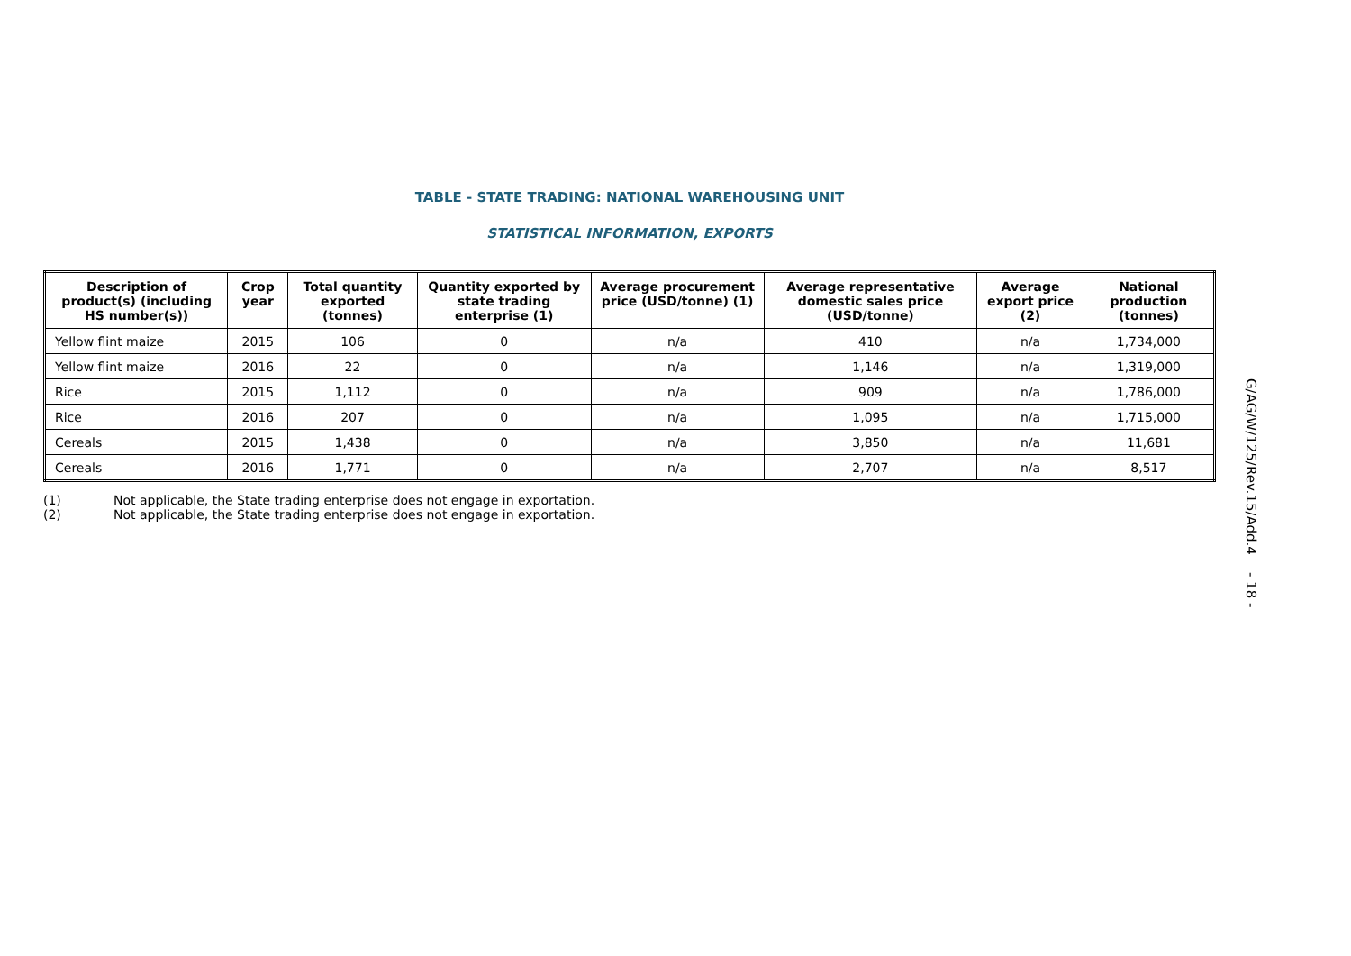TABLE - STATE TRADING: NATIONAL WAREHOUSING UNIT
STATISTICAL INFORMATION, EXPORTS
| Description of product(s) (including HS number(s)) | Crop year | Total quantity exported (tonnes) | Quantity exported by state trading enterprise (1) | Average procurement price (USD/tonne) (1) | Average representative domestic sales price (USD/tonne) | Average export price (2) | National production (tonnes) |
| --- | --- | --- | --- | --- | --- | --- | --- |
| Yellow flint maize | 2015 | 106 | 0 | n/a | 410 | n/a | 1,734,000 |
| Yellow flint maize | 2016 | 22 | 0 | n/a | 1,146 | n/a | 1,319,000 |
| Rice | 2015 | 1,112 | 0 | n/a | 909 | n/a | 1,786,000 |
| Rice | 2016 | 207 | 0 | n/a | 1,095 | n/a | 1,715,000 |
| Cereals | 2015 | 1,438 | 0 | n/a | 3,850 | n/a | 11,681 |
| Cereals | 2016 | 1,771 | 0 | n/a | 2,707 | n/a | 8,517 |
(1) Not applicable, the State trading enterprise does not engage in exportation.
(2) Not applicable, the State trading enterprise does not engage in exportation.
G/AG/W/125/Rev.15/Add.4 - 18 -